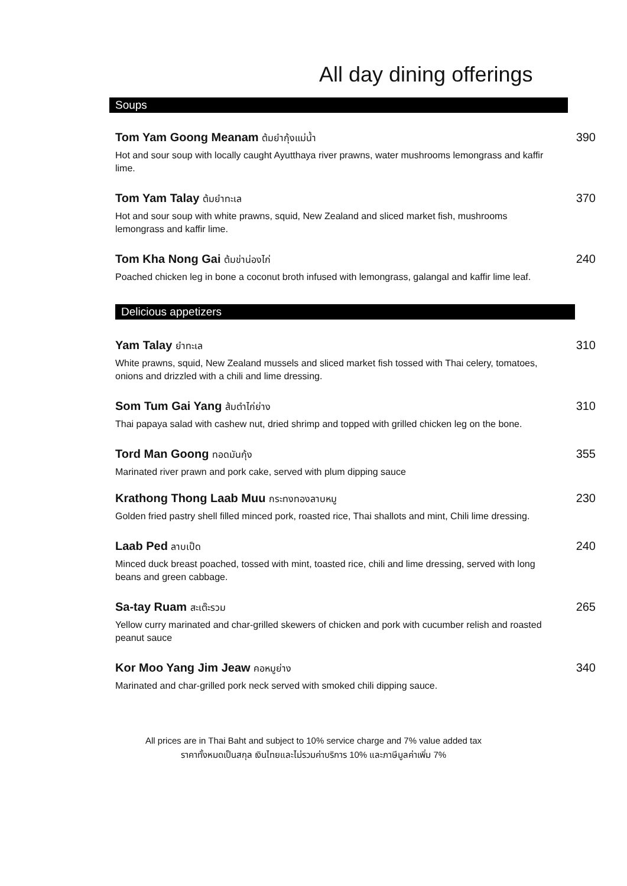All day dining offerings
Soups
Tom Yam Goong Meanam ต้มยำกุ้งแม่น้ำ
Hot and sour soup with locally caught Ayutthaya river prawns, water mushrooms lemongrass and kaffir lime.
390
Tom Yam Talay ต้มยำทะเล
Hot and sour soup with white prawns, squid, New Zealand and sliced market fish, mushrooms lemongrass and kaffir lime.
370
Tom Kha Nong Gai ต้มข่าน่องไก่
Poached chicken leg in bone a coconut broth infused with lemongrass, galangal and kaffir lime leaf.
240
Delicious appetizers
Yam Talay ยำทะเล
White prawns, squid, New Zealand mussels and sliced market fish tossed with Thai celery, tomatoes, onions and drizzled with a chili and lime dressing.
310
Som Tum Gai Yang ส้มตำไก่ย่าง
Thai papaya salad with cashew nut, dried shrimp and topped with grilled chicken leg on the bone.
310
Tord Man Goong ทอดมันกุ้ง
Marinated river prawn and pork cake, served with plum dipping sauce
355
Krathong Thong Laab Muu กระทงทองลาบหมู
Golden fried pastry shell filled minced pork, roasted rice, Thai shallots and mint, Chili lime dressing.
230
Laab Ped ลาบเป็ด
Minced duck breast poached, tossed with mint, toasted rice, chili and lime dressing, served with long beans and green cabbage.
240
Sa-tay Ruam สะเต๊ะรวม
Yellow curry marinated and char-grilled skewers of chicken and pork with cucumber relish and roasted peanut sauce
265
Kor Moo Yang Jim Jeaw คอหมูย่าง
Marinated and char-grilled pork neck served with smoked chili dipping sauce.
340
All prices are in Thai Baht and subject to 10% service charge and 7% value added tax
ราคาทั้งหมดเป็นสกุล เงินไทยและไม่รวมค่าบริการ 10% และภาษีมูลค่าเพิ่ม 7%